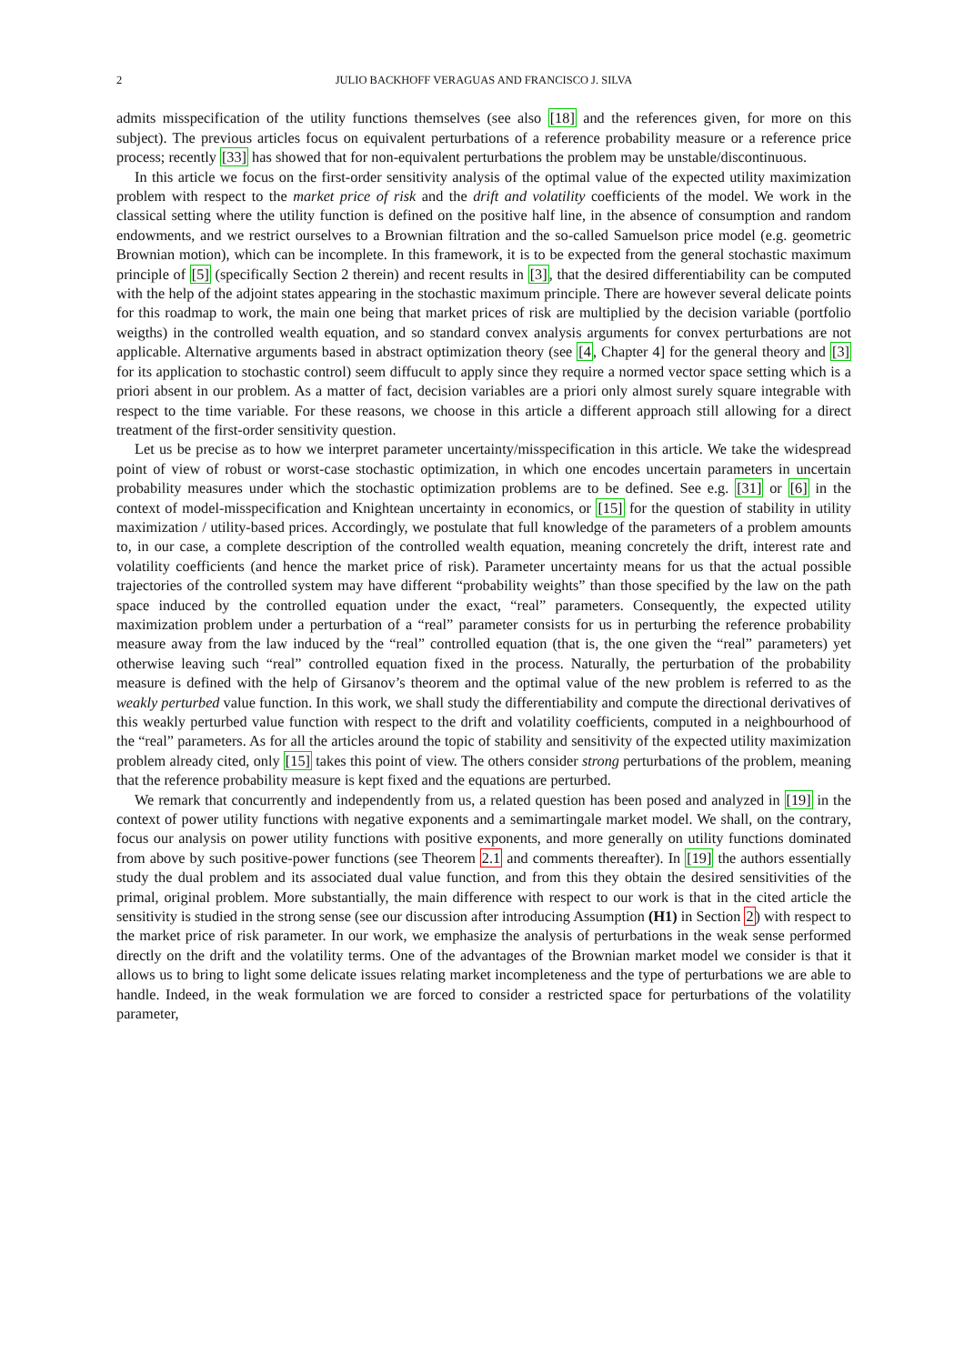2 JULIO BACKHOFF VERAGUAS AND FRANCISCO J. SILVA
admits misspecification of the utility functions themselves (see also [18] and the references given, for more on this subject). The previous articles focus on equivalent perturbations of a reference probability measure or a reference price process; recently [33] has showed that for non-equivalent perturbations the problem may be unstable/discontinuous.
In this article we focus on the first-order sensitivity analysis of the optimal value of the expected utility maximization problem with respect to the market price of risk and the drift and volatility coefficients of the model. We work in the classical setting where the utility function is defined on the positive half line, in the absence of consumption and random endowments, and we restrict ourselves to a Brownian filtration and the so-called Samuelson price model (e.g. geometric Brownian motion), which can be incomplete. In this framework, it is to be expected from the general stochastic maximum principle of [5] (specifically Section 2 therein) and recent results in [3], that the desired differentiability can be computed with the help of the adjoint states appearing in the stochastic maximum principle. There are however several delicate points for this roadmap to work, the main one being that market prices of risk are multiplied by the decision variable (portfolio weigths) in the controlled wealth equation, and so standard convex analysis arguments for convex perturbations are not applicable. Alternative arguments based in abstract optimization theory (see [4, Chapter 4] for the general theory and [3] for its application to stochastic control) seem diffucult to apply since they require a normed vector space setting which is a priori absent in our problem. As a matter of fact, decision variables are a priori only almost surely square integrable with respect to the time variable. For these reasons, we choose in this article a different approach still allowing for a direct treatment of the first-order sensitivity question.
Let us be precise as to how we interpret parameter uncertainty/misspecification in this article. We take the widespread point of view of robust or worst-case stochastic optimization, in which one encodes uncertain parameters in uncertain probability measures under which the stochastic optimization problems are to be defined. See e.g. [31] or [6] in the context of model-misspecification and Knightean uncertainty in economics, or [15] for the question of stability in utility maximization / utility-based prices. Accordingly, we postulate that full knowledge of the parameters of a problem amounts to, in our case, a complete description of the controlled wealth equation, meaning concretely the drift, interest rate and volatility coefficients (and hence the market price of risk). Parameter uncertainty means for us that the actual possible trajectories of the controlled system may have different “probability weights” than those specified by the law on the path space induced by the controlled equation under the exact, “real” parameters. Consequently, the expected utility maximization problem under a perturbation of a “real” parameter consists for us in perturbing the reference probability measure away from the law induced by the “real” controlled equation (that is, the one given the “real” parameters) yet otherwise leaving such “real” controlled equation fixed in the process. Naturally, the perturbation of the probability measure is defined with the help of Girsanov’s theorem and the optimal value of the new problem is referred to as the weakly perturbed value function. In this work, we shall study the differentiability and compute the directional derivatives of this weakly perturbed value function with respect to the drift and volatility coefficients, computed in a neighbourhood of the “real” parameters. As for all the articles around the topic of stability and sensitivity of the expected utility maximization problem already cited, only [15] takes this point of view. The others consider strong perturbations of the problem, meaning that the reference probability measure is kept fixed and the equations are perturbed.
We remark that concurrently and independently from us, a related question has been posed and analyzed in [19] in the context of power utility functions with negative exponents and a semimartingale market model. We shall, on the contrary, focus our analysis on power utility functions with positive exponents, and more generally on utility functions dominated from above by such positive-power functions (see Theorem 2.1 and comments thereafter). In [19] the authors essentially study the dual problem and its associated dual value function, and from this they obtain the desired sensitivities of the primal, original problem. More substantially, the main difference with respect to our work is that in the cited article the sensitivity is studied in the strong sense (see our discussion after introducing Assumption (H1) in Section 2) with respect to the market price of risk parameter. In our work, we emphasize the analysis of perturbations in the weak sense performed directly on the drift and the volatility terms. One of the advantages of the Brownian market model we consider is that it allows us to bring to light some delicate issues relating market incompleteness and the type of perturbations we are able to handle. Indeed, in the weak formulation we are forced to consider a restricted space for perturbations of the volatility parameter,